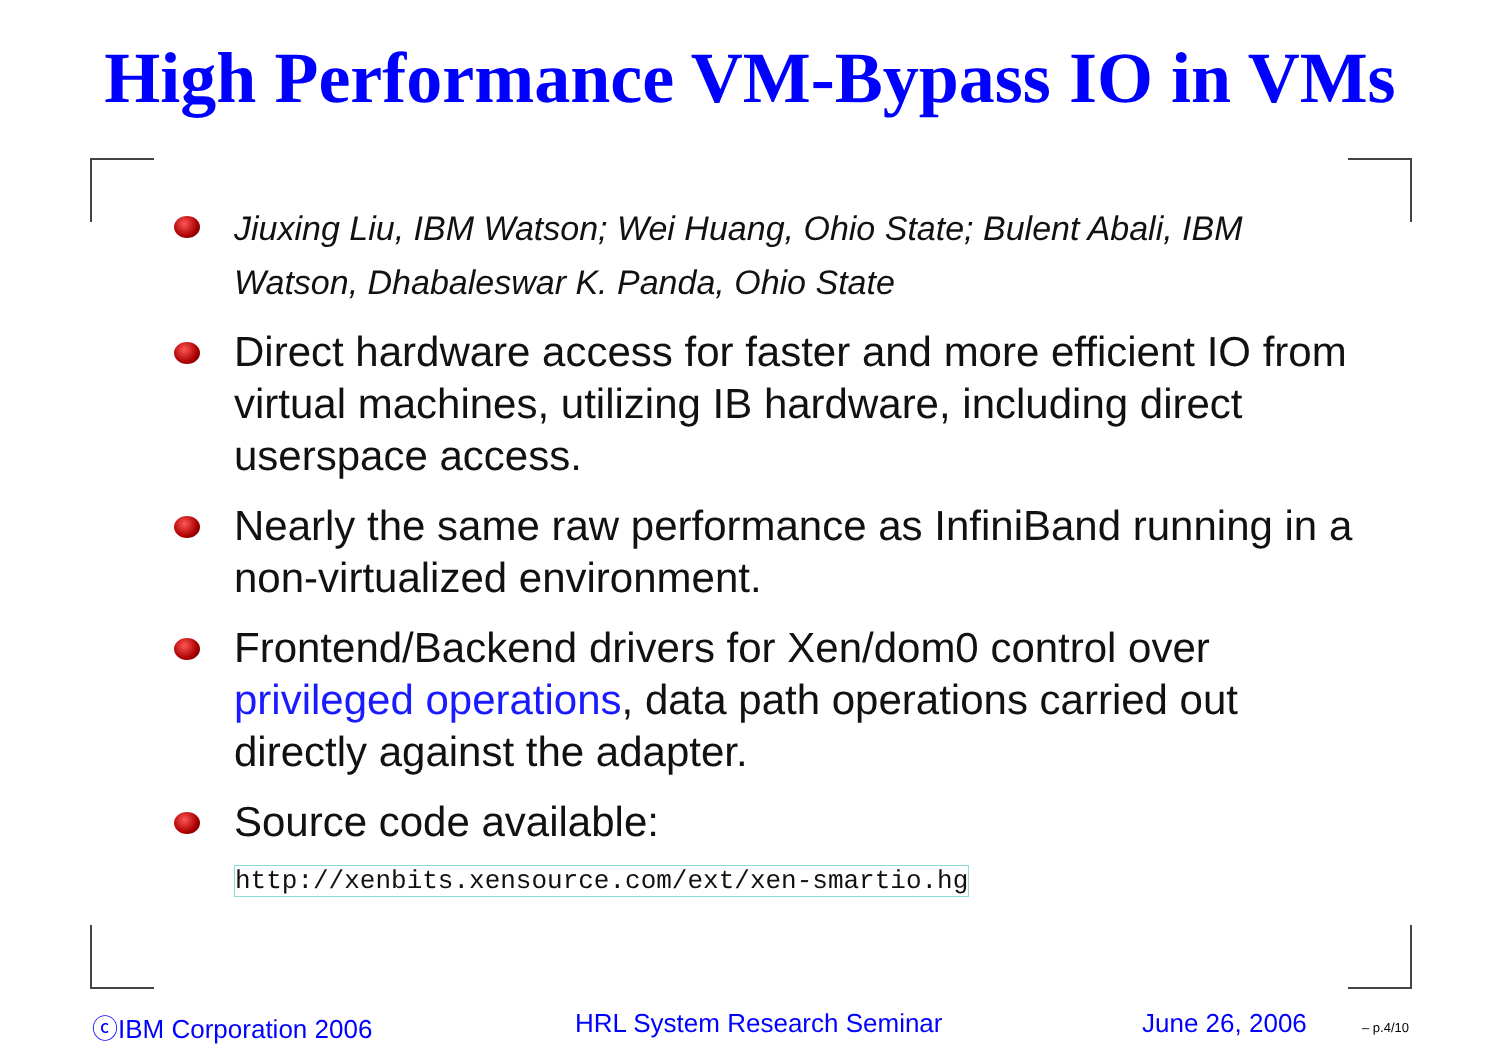High Performance VM-Bypass IO in VMs
Jiuxing Liu, IBM Watson; Wei Huang, Ohio State; Bulent Abali, IBM Watson, Dhabaleswar K. Panda, Ohio State
Direct hardware access for faster and more efficient IO from virtual machines, utilizing IB hardware, including direct userspace access.
Nearly the same raw performance as InfiniBand running in a non-virtualized environment.
Frontend/Backend drivers for Xen/dom0 control over privileged operations, data path operations carried out directly against the adapter.
Source code available:
http://xenbits.xensource.com/ext/xen-smartio.hg
ⓒIBM Corporation 2006 HRL System Research Seminar June 26, 2006 – p.4/10